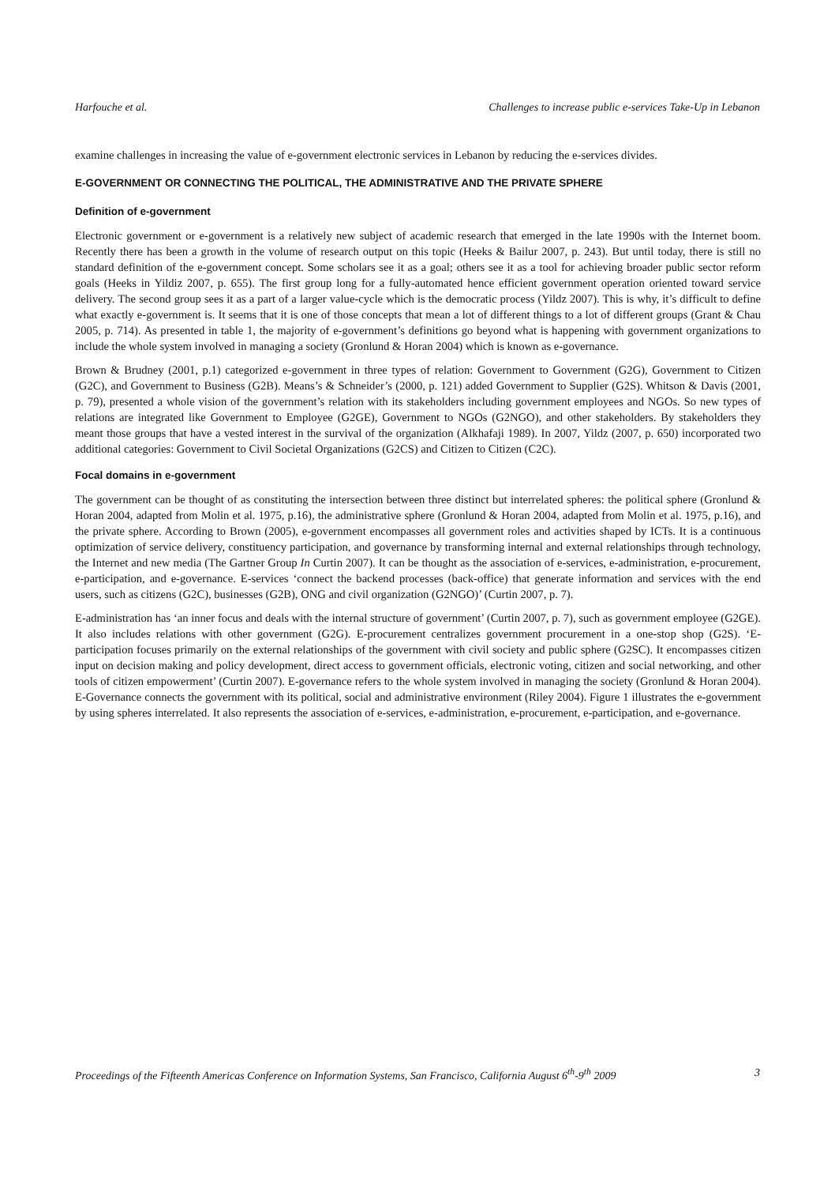Harfouche et al. Challenges to increase public e-services Take-Up in Lebanon
examine challenges in increasing the value of e-government electronic services in Lebanon by reducing the e-services divides.
E-GOVERNMENT OR CONNECTING THE POLITICAL, THE ADMINISTRATIVE AND THE PRIVATE SPHERE
Definition of e-government
Electronic government or e-government is a relatively new subject of academic research that emerged in the late 1990s with the Internet boom. Recently there has been a growth in the volume of research output on this topic (Heeks & Bailur 2007, p. 243). But until today, there is still no standard definition of the e-government concept. Some scholars see it as a goal; others see it as a tool for achieving broader public sector reform goals (Heeks in Yildiz 2007, p. 655). The first group long for a fully-automated hence efficient government operation oriented toward service delivery. The second group sees it as a part of a larger value-cycle which is the democratic process (Yildz 2007). This is why, it’s difficult to define what exactly e-government is. It seems that it is one of those concepts that mean a lot of different things to a lot of different groups (Grant & Chau 2005, p. 714). As presented in table 1, the majority of e-government’s definitions go beyond what is happening with government organizations to include the whole system involved in managing a society (Gronlund & Horan 2004) which is known as e-governance.
Brown & Brudney (2001, p.1) categorized e-government in three types of relation: Government to Government (G2G), Government to Citizen (G2C), and Government to Business (G2B). Means’s & Schneider’s (2000, p. 121) added Government to Supplier (G2S). Whitson & Davis (2001, p. 79), presented a whole vision of the government’s relation with its stakeholders including government employees and NGOs. So new types of relations are integrated like Government to Employee (G2GE), Government to NGOs (G2NGO), and other stakeholders. By stakeholders they meant those groups that have a vested interest in the survival of the organization (Alkhafaji 1989). In 2007, Yildz (2007, p. 650) incorporated two additional categories: Government to Civil Societal Organizations (G2CS) and Citizen to Citizen (C2C).
Focal domains in e-government
The government can be thought of as constituting the intersection between three distinct but interrelated spheres: the political sphere (Gronlund & Horan 2004, adapted from Molin et al. 1975, p.16), the administrative sphere (Gronlund & Horan 2004, adapted from Molin et al. 1975, p.16), and the private sphere. According to Brown (2005), e-government encompasses all government roles and activities shaped by ICTs. It is a continuous optimization of service delivery, constituency participation, and governance by transforming internal and external relationships through technology, the Internet and new media (The Gartner Group In Curtin 2007). It can be thought as the association of e-services, e-administration, e-procurement, e-participation, and e-governance. E-services ‘connect the backend processes (back-office) that generate information and services with the end users, such as citizens (G2C), businesses (G2B), ONG and civil organization (G2NGO)’ (Curtin 2007, p. 7).
E-administration has ‘an inner focus and deals with the internal structure of government’ (Curtin 2007, p. 7), such as government employee (G2GE). It also includes relations with other government (G2G). E-procurement centralizes government procurement in a one-stop shop (G2S). ‘E-participation focuses primarily on the external relationships of the government with civil society and public sphere (G2SC). It encompasses citizen input on decision making and policy development, direct access to government officials, electronic voting, citizen and social networking, and other tools of citizen empowerment’ (Curtin 2007). E-governance refers to the whole system involved in managing the society (Gronlund & Horan 2004). E-Governance connects the government with its political, social and administrative environment (Riley 2004). Figure 1 illustrates the e-government by using spheres interrelated. It also represents the association of e-services, e-administration, e-procurement, e-participation, and e-governance.
Proceedings of the Fifteenth Americas Conference on Information Systems, San Francisco, California August 6<sup>th</sup>-9<sup>th</sup> 2009 3